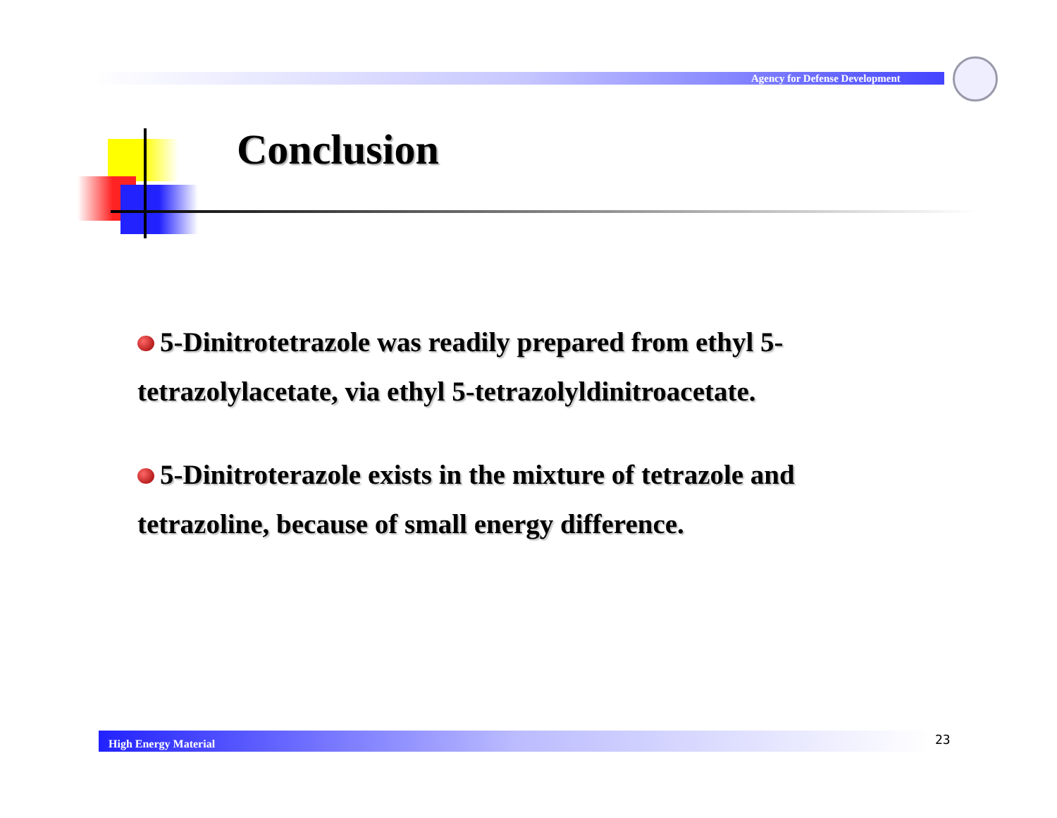Agency for Defense Development
Conclusion
5-Dinitrotetrazole was readily prepared from ethyl 5-tetrazolylacetate, via ethyl 5-tetrazolyldinitroacetate.
5-Dinitroterazole exists in the mixture of tetrazole and tetrazoline, because of small energy difference.
High Energy Material 23